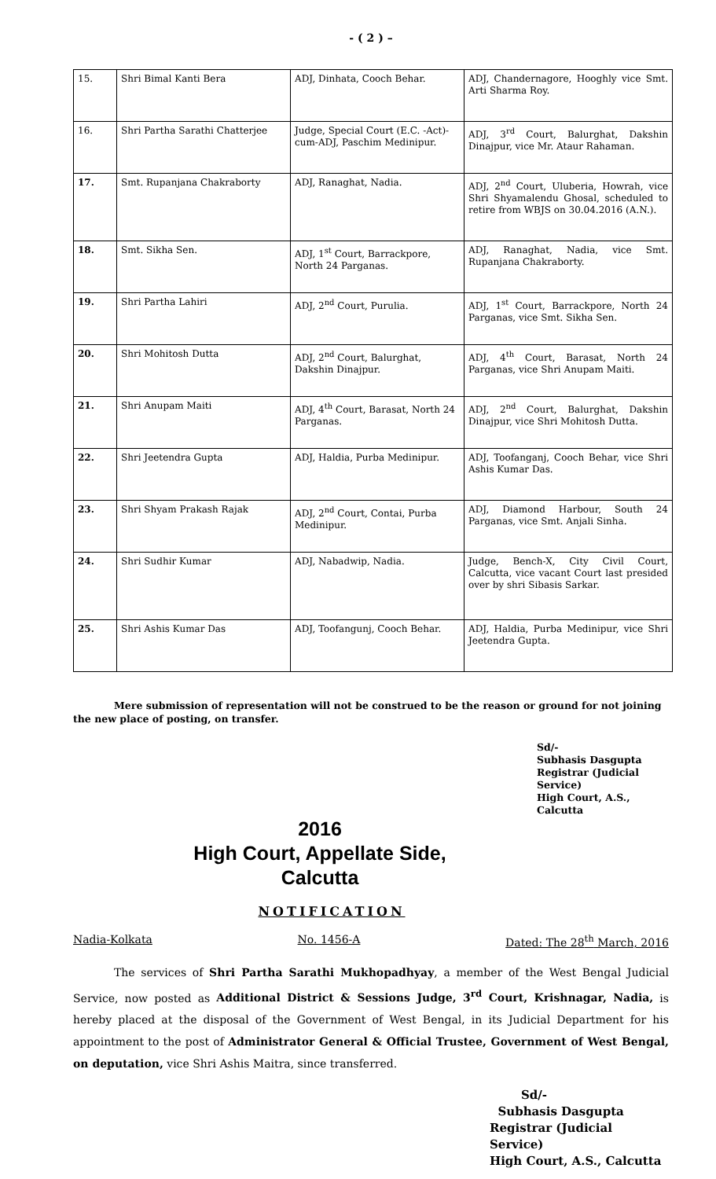- ( 2 ) –
| 15. | Shri Bimal Kanti Bera | ADJ, Dinhata, Cooch Behar. | ADJ, Chandernagore, Hooghly vice Smt. Arti Sharma Roy. |
| 16. | Shri Partha Sarathi Chatterjee | Judge, Special Court (E.C. -Act)-cum-ADJ, Paschim Medinipur. | ADJ, 3<sup>rd</sup> Court, Balurghat, Dakshin Dinajpur, vice Mr. Ataur Rahaman. |
| 17. | Smt. Rupanjana Chakraborty | ADJ, Ranaghat, Nadia. | ADJ, 2<sup>nd</sup> Court, Uluberia, Howrah, vice Shri Shyamalendu Ghosal, scheduled to retire from WBJS on 30.04.2016 (A.N.). |
| 18. | Smt. Sikha Sen. | ADJ, 1<sup>st</sup> Court, Barrackpore, North 24 Parganas. | ADJ, Ranaghat, Nadia, vice Smt. Rupanjana Chakraborty. |
| 19. | Shri Partha Lahiri | ADJ, 2<sup>nd</sup> Court, Purulia. | ADJ, 1<sup>st</sup> Court, Barrackpore, North 24 Parganas, vice Smt. Sikha Sen. |
| 20. | Shri Mohitosh Dutta | ADJ, 2<sup>nd</sup> Court, Balurghat, Dakshin Dinajpur. | ADJ, 4<sup>th</sup> Court, Barasat, North 24 Parganas, vice Shri Anupam Maiti. |
| 21. | Shri Anupam Maiti | ADJ, 4<sup>th</sup> Court, Barasat, North 24 Parganas. | ADJ, 2<sup>nd</sup> Court, Balurghat, Dakshin Dinajpur, vice Shri Mohitosh Dutta. |
| 22. | Shri Jeetendra Gupta | ADJ, Haldia, Purba Medinipur. | ADJ, Toofanganj, Cooch Behar, vice Shri Ashis Kumar Das. |
| 23. | Shri Shyam Prakash Rajak | ADJ, 2<sup>nd</sup> Court, Contai, Purba Medinipur. | ADJ, Diamond Harbour, South 24 Parganas, vice Smt. Anjali Sinha. |
| 24. | Shri Sudhir Kumar | ADJ, Nabadwip, Nadia. | Judge, Bench-X, City Civil Court, Calcutta, vice vacant Court last presided over by shri Sibasis Sarkar. |
| 25. | Shri Ashis Kumar Das | ADJ, Toofangunj, Cooch Behar. | ADJ, Haldia, Purba Medinipur, vice Shri Jeetendra Gupta. |
Mere submission of representation will not be construed to be the reason or ground for not joining the new place of posting, on transfer.
Sd/-
Subhasis Dasgupta
Registrar (Judicial Service)
High Court, A.S., Calcutta
2016
High Court, Appellate Side,
Calcutta
NOTIFICATION
Nadia-Kolkata No. 1456-A Dated: The 28<sup>th</sup> March, 2016
The services of Shri Partha Sarathi Mukhopadhyay, a member of the West Bengal Judicial Service, now posted as Additional District & Sessions Judge, 3<sup>rd</sup> Court, Krishnagar, Nadia, is hereby placed at the disposal of the Government of West Bengal, in its Judicial Department for his appointment to the post of Administrator General & Official Trustee, Government of West Bengal, on deputation, vice Shri Ashis Maitra, since transferred.
Sd/-
Subhasis Dasgupta
Registrar (Judicial Service)
High Court, A.S., Calcutta